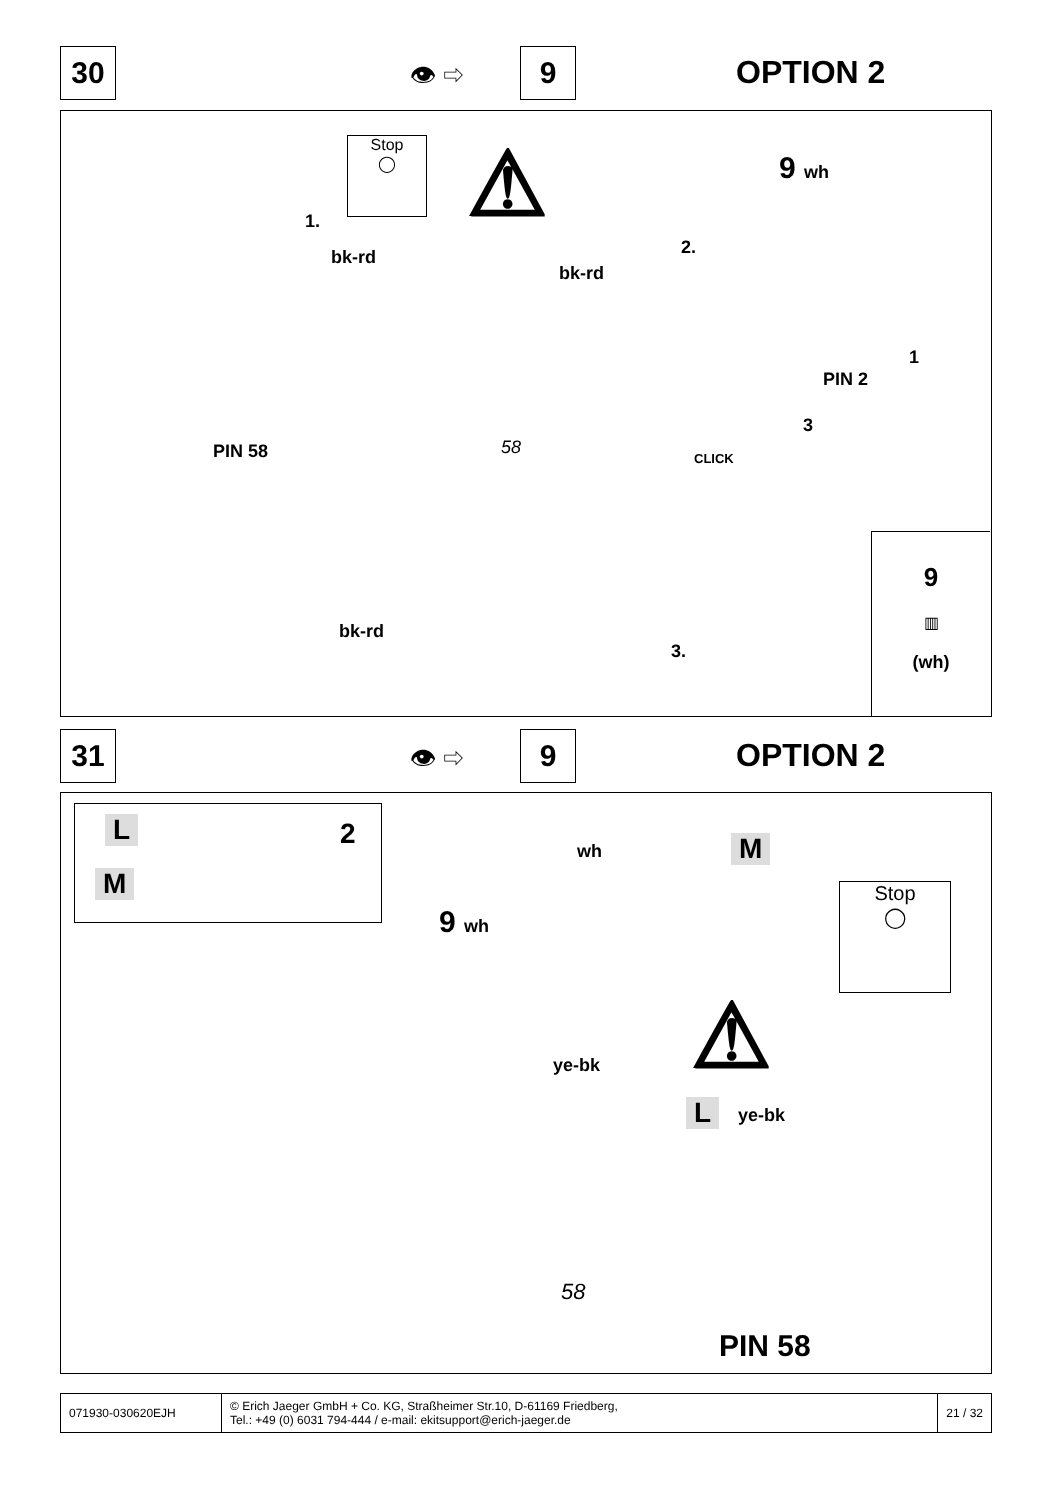30 👁 ⇨ 9 OPTION 2
Stop
◯
⚠
1.
bk-rd 2.
bk-rd
9 wh
PIN 2
1
3
PIN 58 58
CLICK
bk-rd
3.
9
▥
(wh)
31 👁 ⇨ 9 OPTION 2
L 2
M
wh M
9 wh
Stop
◯
⚠
ye-bk
L ye-bk
58
PIN 58
071930-030620EJH © Erich Jaeger GmbH + Co. KG, Straßheimer Str.10, D-61169 Friedberg,
Tel.: +49 (0) 6031 794-444 / e-mail: ekitsupport@erich-jaeger.de
21 / 32